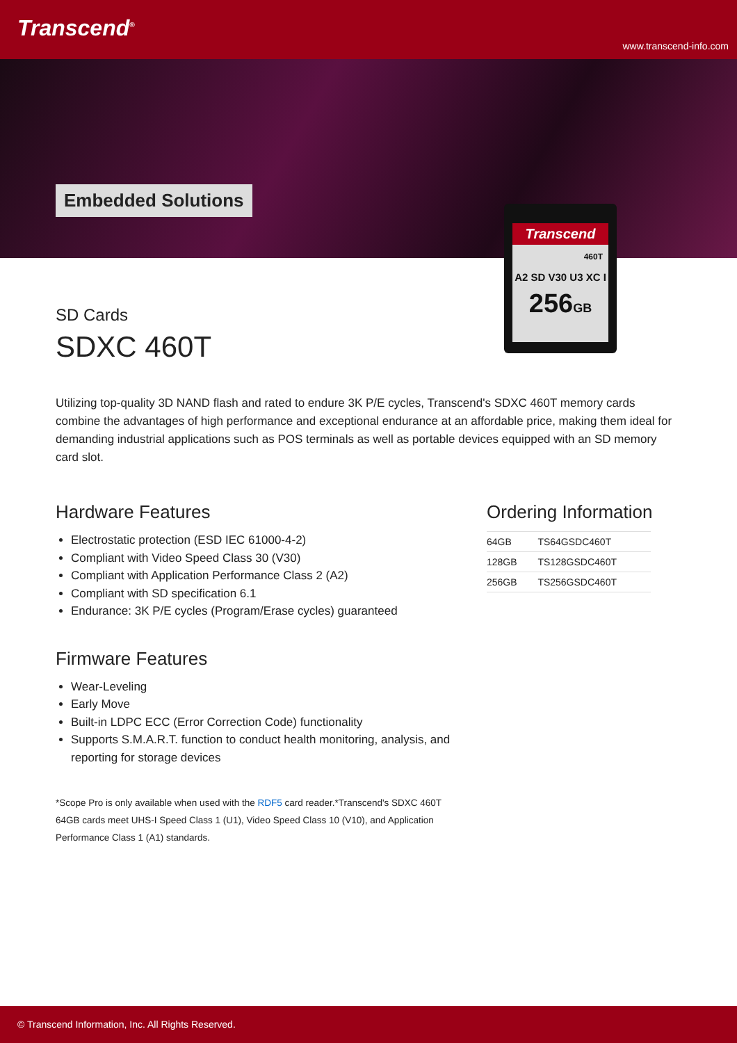Transcend<sup>®</sup>
www.transcend-info.com
Embedded Solutions
Transcend
460T
A2 SD V30 U3 XC I
256GB
SD Cards
SDXC 460T
Utilizing top-quality 3D NAND flash and rated to endure 3K P/E cycles, Transcend's SDXC 460T memory cards combine the advantages of high performance and exceptional endurance at an affordable price, making them ideal for demanding industrial applications such as POS terminals as well as portable devices equipped with an SD memory card slot.
Hardware Features
Electrostatic protection (ESD IEC 61000-4-2)
Compliant with Video Speed Class 30 (V30)
Compliant with Application Performance Class 2 (A2)
Compliant with SD specification 6.1
Endurance: 3K P/E cycles (Program/Erase cycles) guaranteed
Firmware Features
Wear-Leveling
Early Move
Built-in LDPC ECC (Error Correction Code) functionality
Supports S.M.A.R.T. function to conduct health monitoring, analysis, and reporting for storage devices
*Scope Pro is only available when used with the RDF5 card reader.*Transcend's SDXC 460T 64GB cards meet UHS-I Speed Class 1 (U1), Video Speed Class 10 (V10), and Application Performance Class 1 (A1) standards.
Ordering Information
| 64GB | TS64GSDC460T |
| 128GB | TS128GSDC460T |
| 256GB | TS256GSDC460T |
© Transcend Information, Inc. All Rights Reserved.